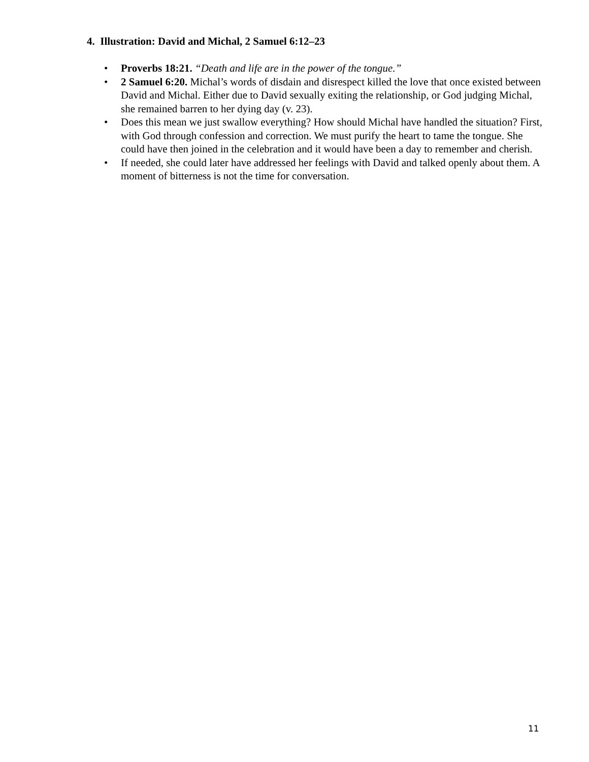4. Illustration: David and Michal, 2 Samuel 6:12–23
• Proverbs 18:21. “Death and life are in the power of the tongue.”
• 2 Samuel 6:20. Michal’s words of disdain and disrespect killed the love that once existed between David and Michal. Either due to David sexually exiting the relationship, or God judging Michal, she remained barren to her dying day (v. 23).
• Does this mean we just swallow everything? How should Michal have handled the situation? First, with God through confession and correction. We must purify the heart to tame the tongue. She could have then joined in the celebration and it would have been a day to remember and cherish.
• If needed, she could later have addressed her feelings with David and talked openly about them. A moment of bitterness is not the time for conversation.
11